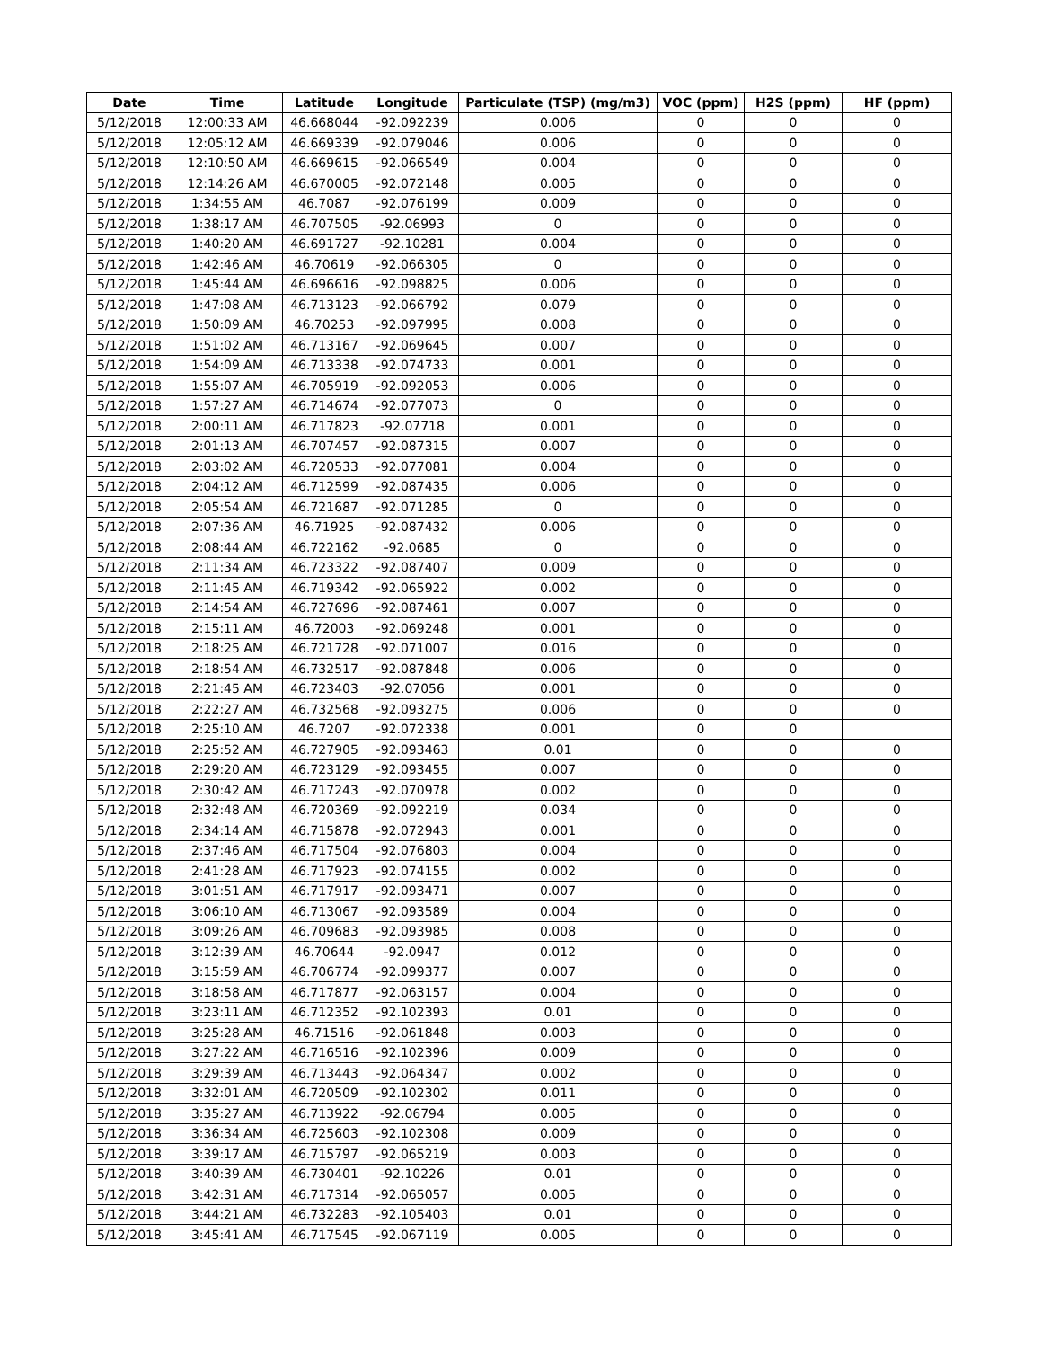| Date | Time | Latitude | Longitude | Particulate (TSP) (mg/m3) | VOC (ppm) | H2S (ppm) | HF (ppm) |
| --- | --- | --- | --- | --- | --- | --- | --- |
| 5/12/2018 | 12:00:33 AM | 46.668044 | -92.092239 | 0.006 | 0 | 0 | 0 |
| 5/12/2018 | 12:05:12 AM | 46.669339 | -92.079046 | 0.006 | 0 | 0 | 0 |
| 5/12/2018 | 12:10:50 AM | 46.669615 | -92.066549 | 0.004 | 0 | 0 | 0 |
| 5/12/2018 | 12:14:26 AM | 46.670005 | -92.072148 | 0.005 | 0 | 0 | 0 |
| 5/12/2018 | 1:34:55 AM | 46.7087 | -92.076199 | 0.009 | 0 | 0 | 0 |
| 5/12/2018 | 1:38:17 AM | 46.707505 | -92.06993 | 0 | 0 | 0 | 0 |
| 5/12/2018 | 1:40:20 AM | 46.691727 | -92.10281 | 0.004 | 0 | 0 | 0 |
| 5/12/2018 | 1:42:46 AM | 46.70619 | -92.066305 | 0 | 0 | 0 | 0 |
| 5/12/2018 | 1:45:44 AM | 46.696616 | -92.098825 | 0.006 | 0 | 0 | 0 |
| 5/12/2018 | 1:47:08 AM | 46.713123 | -92.066792 | 0.079 | 0 | 0 | 0 |
| 5/12/2018 | 1:50:09 AM | 46.70253 | -92.097995 | 0.008 | 0 | 0 | 0 |
| 5/12/2018 | 1:51:02 AM | 46.713167 | -92.069645 | 0.007 | 0 | 0 | 0 |
| 5/12/2018 | 1:54:09 AM | 46.713338 | -92.074733 | 0.001 | 0 | 0 | 0 |
| 5/12/2018 | 1:55:07 AM | 46.705919 | -92.092053 | 0.006 | 0 | 0 | 0 |
| 5/12/2018 | 1:57:27 AM | 46.714674 | -92.077073 | 0 | 0 | 0 | 0 |
| 5/12/2018 | 2:00:11 AM | 46.717823 | -92.07718 | 0.001 | 0 | 0 | 0 |
| 5/12/2018 | 2:01:13 AM | 46.707457 | -92.087315 | 0.007 | 0 | 0 | 0 |
| 5/12/2018 | 2:03:02 AM | 46.720533 | -92.077081 | 0.004 | 0 | 0 | 0 |
| 5/12/2018 | 2:04:12 AM | 46.712599 | -92.087435 | 0.006 | 0 | 0 | 0 |
| 5/12/2018 | 2:05:54 AM | 46.721687 | -92.071285 | 0 | 0 | 0 | 0 |
| 5/12/2018 | 2:07:36 AM | 46.71925 | -92.087432 | 0.006 | 0 | 0 | 0 |
| 5/12/2018 | 2:08:44 AM | 46.722162 | -92.0685 | 0 | 0 | 0 | 0 |
| 5/12/2018 | 2:11:34 AM | 46.723322 | -92.087407 | 0.009 | 0 | 0 | 0 |
| 5/12/2018 | 2:11:45 AM | 46.719342 | -92.065922 | 0.002 | 0 | 0 | 0 |
| 5/12/2018 | 2:14:54 AM | 46.727696 | -92.087461 | 0.007 | 0 | 0 | 0 |
| 5/12/2018 | 2:15:11 AM | 46.72003 | -92.069248 | 0.001 | 0 | 0 | 0 |
| 5/12/2018 | 2:18:25 AM | 46.721728 | -92.071007 | 0.016 | 0 | 0 | 0 |
| 5/12/2018 | 2:18:54 AM | 46.732517 | -92.087848 | 0.006 | 0 | 0 | 0 |
| 5/12/2018 | 2:21:45 AM | 46.723403 | -92.07056 | 0.001 | 0 | 0 | 0 |
| 5/12/2018 | 2:22:27 AM | 46.732568 | -92.093275 | 0.006 | 0 | 0 | 0 |
| 5/12/2018 | 2:25:10 AM | 46.7207 | -92.072338 | 0.001 | 0 | 0 | |
| 5/12/2018 | 2:25:52 AM | 46.727905 | -92.093463 | 0.01 | 0 | 0 | 0 |
| 5/12/2018 | 2:29:20 AM | 46.723129 | -92.093455 | 0.007 | 0 | 0 | 0 |
| 5/12/2018 | 2:30:42 AM | 46.717243 | -92.070978 | 0.002 | 0 | 0 | 0 |
| 5/12/2018 | 2:32:48 AM | 46.720369 | -92.092219 | 0.034 | 0 | 0 | 0 |
| 5/12/2018 | 2:34:14 AM | 46.715878 | -92.072943 | 0.001 | 0 | 0 | 0 |
| 5/12/2018 | 2:37:46 AM | 46.717504 | -92.076803 | 0.004 | 0 | 0 | 0 |
| 5/12/2018 | 2:41:28 AM | 46.717923 | -92.074155 | 0.002 | 0 | 0 | 0 |
| 5/12/2018 | 3:01:51 AM | 46.717917 | -92.093471 | 0.007 | 0 | 0 | 0 |
| 5/12/2018 | 3:06:10 AM | 46.713067 | -92.093589 | 0.004 | 0 | 0 | 0 |
| 5/12/2018 | 3:09:26 AM | 46.709683 | -92.093985 | 0.008 | 0 | 0 | 0 |
| 5/12/2018 | 3:12:39 AM | 46.70644 | -92.0947 | 0.012 | 0 | 0 | 0 |
| 5/12/2018 | 3:15:59 AM | 46.706774 | -92.099377 | 0.007 | 0 | 0 | 0 |
| 5/12/2018 | 3:18:58 AM | 46.717877 | -92.063157 | 0.004 | 0 | 0 | 0 |
| 5/12/2018 | 3:23:11 AM | 46.712352 | -92.102393 | 0.01 | 0 | 0 | 0 |
| 5/12/2018 | 3:25:28 AM | 46.71516 | -92.061848 | 0.003 | 0 | 0 | 0 |
| 5/12/2018 | 3:27:22 AM | 46.716516 | -92.102396 | 0.009 | 0 | 0 | 0 |
| 5/12/2018 | 3:29:39 AM | 46.713443 | -92.064347 | 0.002 | 0 | 0 | 0 |
| 5/12/2018 | 3:32:01 AM | 46.720509 | -92.102302 | 0.011 | 0 | 0 | 0 |
| 5/12/2018 | 3:35:27 AM | 46.713922 | -92.06794 | 0.005 | 0 | 0 | 0 |
| 5/12/2018 | 3:36:34 AM | 46.725603 | -92.102308 | 0.009 | 0 | 0 | 0 |
| 5/12/2018 | 3:39:17 AM | 46.715797 | -92.065219 | 0.003 | 0 | 0 | 0 |
| 5/12/2018 | 3:40:39 AM | 46.730401 | -92.10226 | 0.01 | 0 | 0 | 0 |
| 5/12/2018 | 3:42:31 AM | 46.717314 | -92.065057 | 0.005 | 0 | 0 | 0 |
| 5/12/2018 | 3:44:21 AM | 46.732283 | -92.105403 | 0.01 | 0 | 0 | 0 |
| 5/12/2018 | 3:45:41 AM | 46.717545 | -92.067119 | 0.005 | 0 | 0 | 0 |